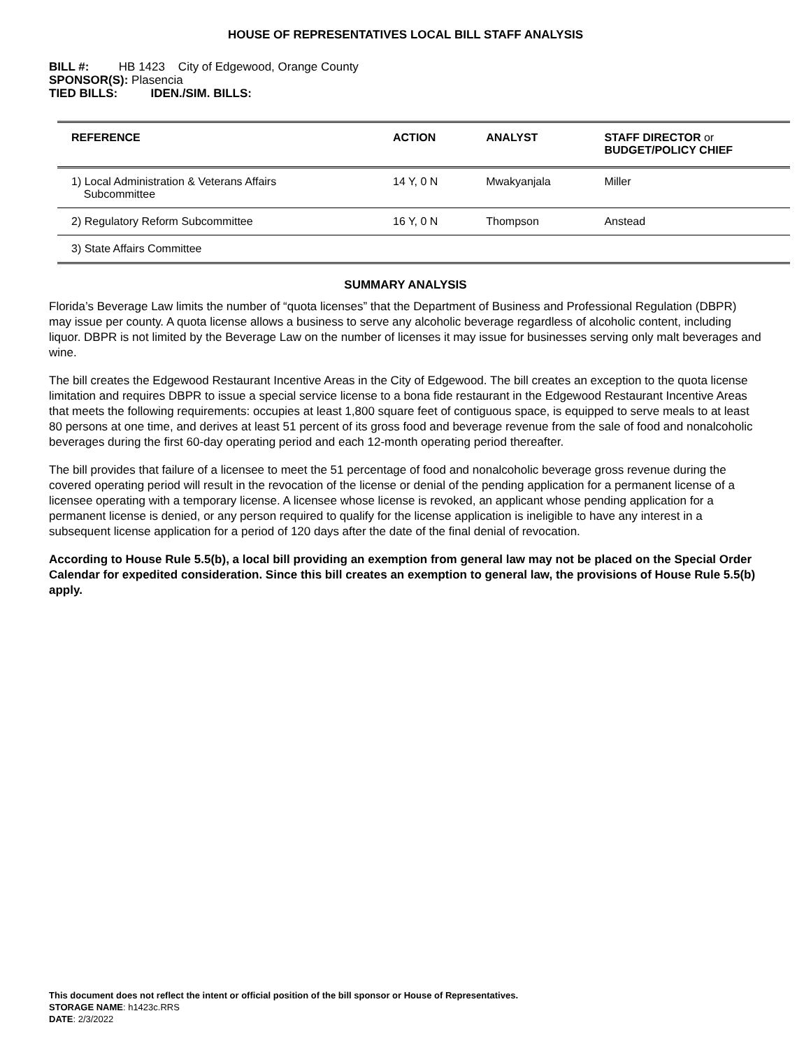HOUSE OF REPRESENTATIVES LOCAL BILL STAFF ANALYSIS
BILL #: HB 1423 City of Edgewood, Orange County
SPONSOR(S): Plasencia
TIED BILLS: IDEN./SIM. BILLS:
| REFERENCE | ACTION | ANALYST | STAFF DIRECTOR or BUDGET/POLICY CHIEF |
| --- | --- | --- | --- |
| 1) Local Administration & Veterans Affairs Subcommittee | 14 Y, 0 N | Mwakyanjala | Miller |
| 2) Regulatory Reform Subcommittee | 16 Y, 0 N | Thompson | Anstead |
| 3) State Affairs Committee | | | |
SUMMARY ANALYSIS
Florida’s Beverage Law limits the number of “quota licenses” that the Department of Business and Professional Regulation (DBPR) may issue per county. A quota license allows a business to serve any alcoholic beverage regardless of alcoholic content, including liquor. DBPR is not limited by the Beverage Law on the number of licenses it may issue for businesses serving only malt beverages and wine.
The bill creates the Edgewood Restaurant Incentive Areas in the City of Edgewood. The bill creates an exception to the quota license limitation and requires DBPR to issue a special service license to a bona fide restaurant in the Edgewood Restaurant Incentive Areas that meets the following requirements: occupies at least 1,800 square feet of contiguous space, is equipped to serve meals to at least 80 persons at one time, and derives at least 51 percent of its gross food and beverage revenue from the sale of food and nonalcoholic beverages during the first 60-day operating period and each 12-month operating period thereafter.
The bill provides that failure of a licensee to meet the 51 percentage of food and nonalcoholic beverage gross revenue during the covered operating period will result in the revocation of the license or denial of the pending application for a permanent license of a licensee operating with a temporary license. A licensee whose license is revoked, an applicant whose pending application for a permanent license is denied, or any person required to qualify for the license application is ineligible to have any interest in a subsequent license application for a period of 120 days after the date of the final denial of revocation.
According to House Rule 5.5(b), a local bill providing an exemption from general law may not be placed on the Special Order Calendar for expedited consideration. Since this bill creates an exemption to general law, the provisions of House Rule 5.5(b) apply.
This document does not reflect the intent or official position of the bill sponsor or House of Representatives.
STORAGE NAME: h1423c.RRS
DATE: 2/3/2022